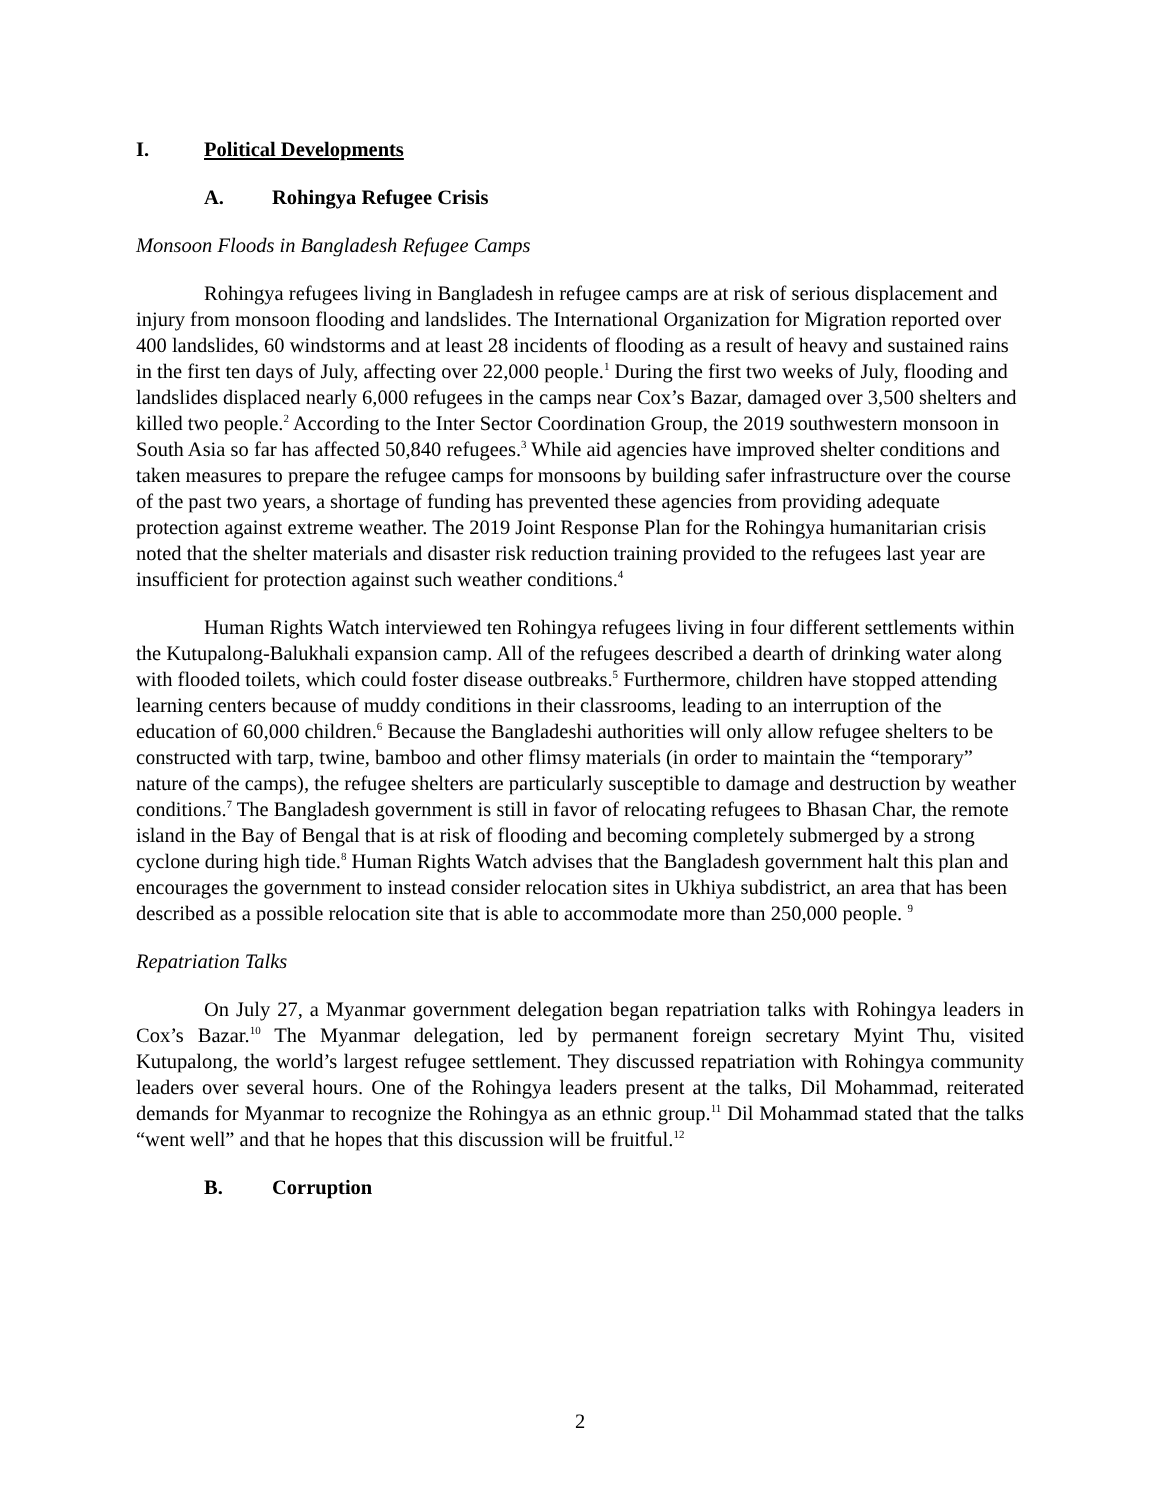I. Political Developments
A. Rohingya Refugee Crisis
Monsoon Floods in Bangladesh Refugee Camps
Rohingya refugees living in Bangladesh in refugee camps are at risk of serious displacement and injury from monsoon flooding and landslides. The International Organization for Migration reported over 400 landslides, 60 windstorms and at least 28 incidents of flooding as a result of heavy and sustained rains in the first ten days of July, affecting over 22,000 people.<sup>1</sup> During the first two weeks of July, flooding and landslides displaced nearly 6,000 refugees in the camps near Cox’s Bazar, damaged over 3,500 shelters and killed two people.<sup>2</sup> According to the Inter Sector Coordination Group, the 2019 southwestern monsoon in South Asia so far has affected 50,840 refugees.<sup>3</sup> While aid agencies have improved shelter conditions and taken measures to prepare the refugee camps for monsoons by building safer infrastructure over the course of the past two years, a shortage of funding has prevented these agencies from providing adequate protection against extreme weather. The 2019 Joint Response Plan for the Rohingya humanitarian crisis noted that the shelter materials and disaster risk reduction training provided to the refugees last year are insufficient for protection against such weather conditions.<sup>4</sup>
Human Rights Watch interviewed ten Rohingya refugees living in four different settlements within the Kutupalong-Balukhali expansion camp. All of the refugees described a dearth of drinking water along with flooded toilets, which could foster disease outbreaks.<sup>5</sup> Furthermore, children have stopped attending learning centers because of muddy conditions in their classrooms, leading to an interruption of the education of 60,000 children.<sup>6</sup> Because the Bangladeshi authorities will only allow refugee shelters to be constructed with tarp, twine, bamboo and other flimsy materials (in order to maintain the “temporary” nature of the camps), the refugee shelters are particularly susceptible to damage and destruction by weather conditions.<sup>7</sup> The Bangladesh government is still in favor of relocating refugees to Bhasan Char, the remote island in the Bay of Bengal that is at risk of flooding and becoming completely submerged by a strong cyclone during high tide.<sup>8</sup> Human Rights Watch advises that the Bangladesh government halt this plan and encourages the government to instead consider relocation sites in Ukhiya subdistrict, an area that has been described as a possible relocation site that is able to accommodate more than 250,000 people. <sup>9</sup>
Repatriation Talks
On July 27, a Myanmar government delegation began repatriation talks with Rohingya leaders in Cox’s Bazar.<sup>10</sup> The Myanmar delegation, led by permanent foreign secretary Myint Thu, visited Kutupalong, the world’s largest refugee settlement. They discussed repatriation with Rohingya community leaders over several hours. One of the Rohingya leaders present at the talks, Dil Mohammad, reiterated demands for Myanmar to recognize the Rohingya as an ethnic group.<sup>11</sup> Dil Mohammad stated that the talks “went well” and that he hopes that this discussion will be fruitful.<sup>12</sup>
B. Corruption
2